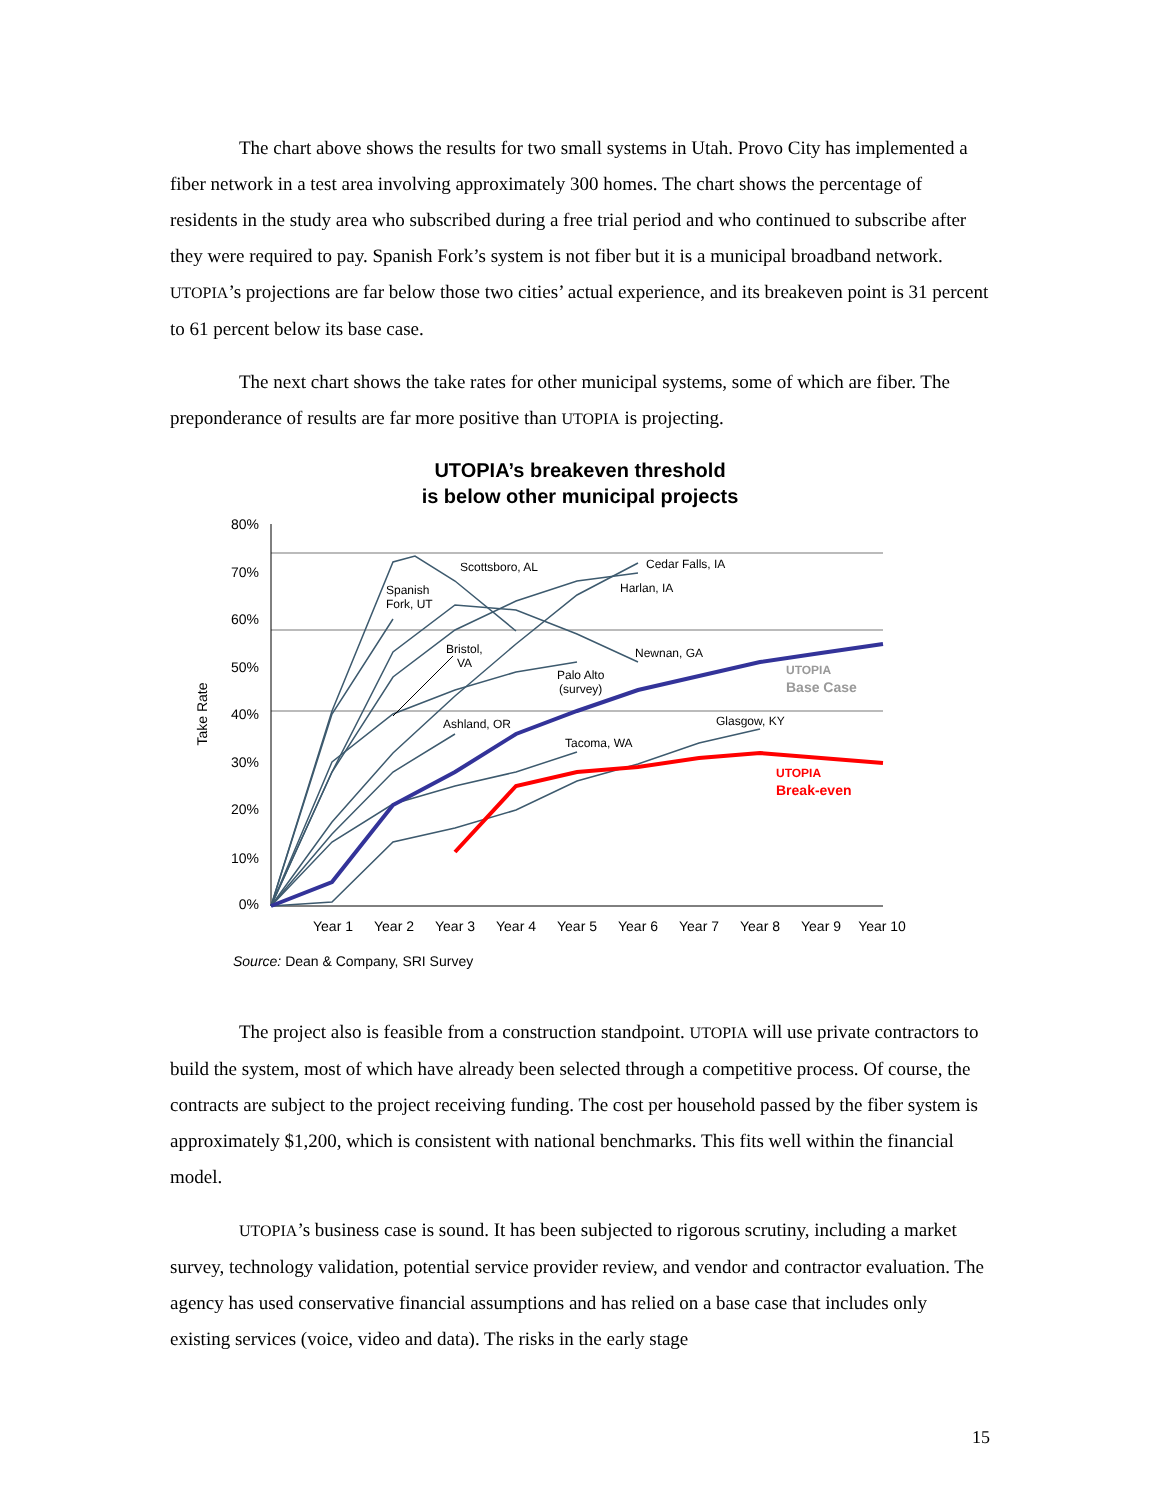The chart above shows the results for two small systems in Utah. Provo City has implemented a fiber network in a test area involving approximately 300 homes. The chart shows the percentage of residents in the study area who subscribed during a free trial period and who continued to subscribe after they were required to pay. Spanish Fork’s system is not fiber but it is a municipal broadband network. UTOPIA’s projections are far below those two cities’ actual experience, and its breakeven point is 31 percent to 61 percent below its base case.
The next chart shows the take rates for other municipal systems, some of which are fiber. The preponderance of results are far more positive than UTOPIA is projecting.
UTOPIA’s breakeven threshold
is below other municipal projects
80%
70%
60%
50%
40%
30%
20%
10%
0%
Year 1
Year 2
Year 3
Year 4
Year 5
Year 6
Year 7
Year 8
Year 9
Year 10
Take Rate
Scottsboro, AL
Cedar Falls, IA
Harlan, IA
Spanish
Fork, UT
Bristol,
VA
Newnan, GA
Palo Alto
(survey)
Ashland, OR
Glasgow, KY
Tacoma, WA
UTOPIA
Base Case
UTOPIA
Break-even
Source: Dean & Company, SRI Survey
The project also is feasible from a construction standpoint. UTOPIA will use private contractors to build the system, most of which have already been selected through a competitive process. Of course, the contracts are subject to the project receiving funding. The cost per household passed by the fiber system is approximately $1,200, which is consistent with national benchmarks. This fits well within the financial model.
UTOPIA’s business case is sound. It has been subjected to rigorous scrutiny, including a market survey, technology validation, potential service provider review, and vendor and contractor evaluation. The agency has used conservative financial assumptions and has relied on a base case that includes only existing services (voice, video and data). The risks in the early stage
15